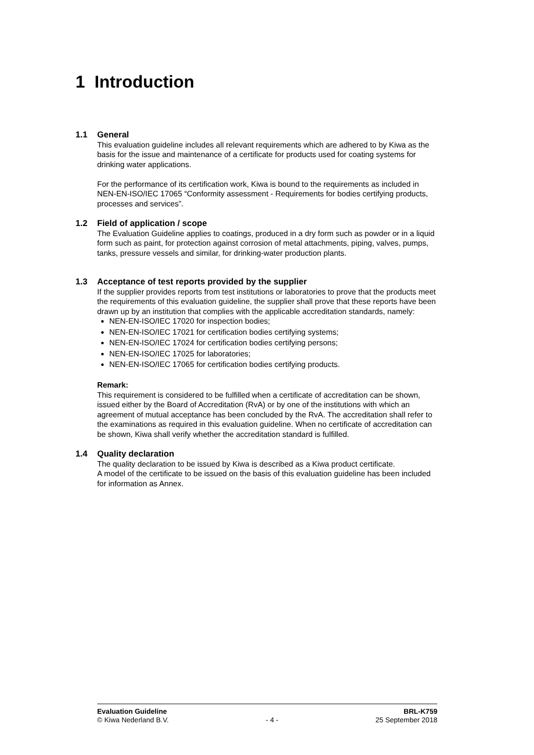1 Introduction
1.1 General
This evaluation guideline includes all relevant requirements which are adhered to by Kiwa as the basis for the issue and maintenance of a certificate for products used for coating systems for drinking water applications.
For the performance of its certification work, Kiwa is bound to the requirements as included in NEN-EN-ISO/IEC 17065 “Conformity assessment - Requirements for bodies certifying products, processes and services”.
1.2 Field of application / scope
The Evaluation Guideline applies to coatings, produced in a dry form such as powder or in a liquid form such as paint, for protection against corrosion of metal attachments, piping, valves, pumps, tanks, pressure vessels and similar, for drinking-water production plants.
1.3 Acceptance of test reports provided by the supplier
If the supplier provides reports from test institutions or laboratories to prove that the products meet the requirements of this evaluation guideline, the supplier shall prove that these reports have been drawn up by an institution that complies with the applicable accreditation standards, namely:
NEN-EN-ISO/IEC 17020 for inspection bodies;
NEN-EN-ISO/IEC 17021 for certification bodies certifying systems;
NEN-EN-ISO/IEC 17024 for certification bodies certifying persons;
NEN-EN-ISO/IEC 17025 for laboratories;
NEN-EN-ISO/IEC 17065 for certification bodies certifying products.
Remark:
This requirement is considered to be fulfilled when a certificate of accreditation can be shown, issued either by the Board of Accreditation (RvA) or by one of the institutions with which an agreement of mutual acceptance has been concluded by the RvA. The accreditation shall refer to the examinations as required in this evaluation guideline. When no certificate of accreditation can be shown, Kiwa shall verify whether the accreditation standard is fulfilled.
1.4 Quality declaration
The quality declaration to be issued by Kiwa is described as a Kiwa product certificate.
A model of the certificate to be issued on the basis of this evaluation guideline has been included for information as Annex.
Evaluation Guideline
© Kiwa Nederland B.V.
- 4 - BRL-K759
25 September 2018